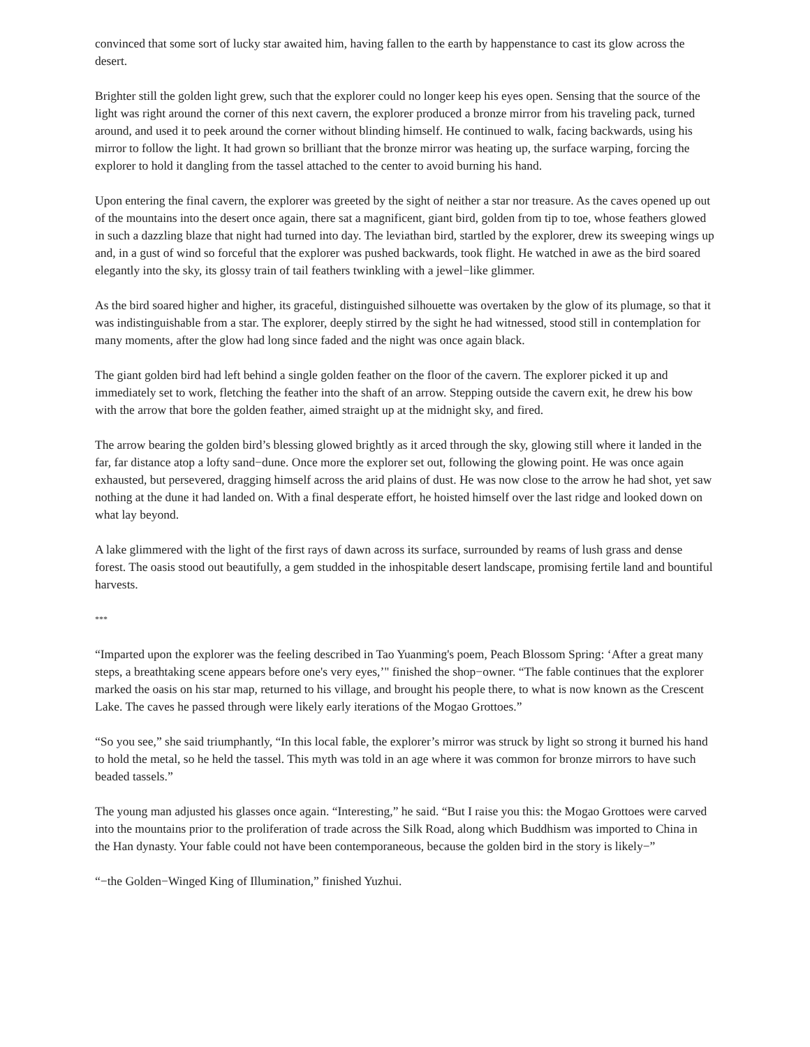convinced that some sort of lucky star awaited him, having fallen to the earth by happenstance to cast its glow across the desert.
Brighter still the golden light grew, such that the explorer could no longer keep his eyes open. Sensing that the source of the light was right around the corner of this next cavern, the explorer produced a bronze mirror from his traveling pack, turned around, and used it to peek around the corner without blinding himself. He continued to walk, facing backwards, using his mirror to follow the light. It had grown so brilliant that the bronze mirror was heating up, the surface warping, forcing the explorer to hold it dangling from the tassel attached to the center to avoid burning his hand.
Upon entering the final cavern, the explorer was greeted by the sight of neither a star nor treasure. As the caves opened up out of the mountains into the desert once again, there sat a magnificent, giant bird, golden from tip to toe, whose feathers glowed in such a dazzling blaze that night had turned into day. The leviathan bird, startled by the explorer, drew its sweeping wings up and, in a gust of wind so forceful that the explorer was pushed backwards, took flight. He watched in awe as the bird soared elegantly into the sky, its glossy train of tail feathers twinkling with a jewel−like glimmer.
As the bird soared higher and higher, its graceful, distinguished silhouette was overtaken by the glow of its plumage, so that it was indistinguishable from a star. The explorer, deeply stirred by the sight he had witnessed, stood still in contemplation for many moments, after the glow had long since faded and the night was once again black.
The giant golden bird had left behind a single golden feather on the floor of the cavern. The explorer picked it up and immediately set to work, fletching the feather into the shaft of an arrow. Stepping outside the cavern exit, he drew his bow with the arrow that bore the golden feather, aimed straight up at the midnight sky, and fired.
The arrow bearing the golden bird’s blessing glowed brightly as it arced through the sky, glowing still where it landed in the far, far distance atop a lofty sand−dune. Once more the explorer set out, following the glowing point. He was once again exhausted, but persevered, dragging himself across the arid plains of dust. He was now close to the arrow he had shot, yet saw nothing at the dune it had landed on. With a final desperate effort, he hoisted himself over the last ridge and looked down on what lay beyond.
A lake glimmered with the light of the first rays of dawn across its surface, surrounded by reams of lush grass and dense forest. The oasis stood out beautifully, a gem studded in the inhospitable desert landscape, promising fertile land and bountiful harvests.
***
“Imparted upon the explorer was the feeling described in Tao Yuanming's poem, Peach Blossom Spring: ‘After a great many steps, a breathtaking scene appears before one's very eyes,’" finished the shop−owner. “The fable continues that the explorer marked the oasis on his star map, returned to his village, and brought his people there, to what is now known as the Crescent Lake. The caves he passed through were likely early iterations of the Mogao Grottoes.”
“So you see,” she said triumphantly, “In this local fable, the explorer’s mirror was struck by light so strong it burned his hand to hold the metal, so he held the tassel. This myth was told in an age where it was common for bronze mirrors to have such beaded tassels.”
The young man adjusted his glasses once again. “Interesting,” he said. “But I raise you this: the Mogao Grottoes were carved into the mountains prior to the proliferation of trade across the Silk Road, along which Buddhism was imported to China in the Han dynasty. Your fable could not have been contemporaneous, because the golden bird in the story is likely−”
“−the Golden−Winged King of Illumination,” finished Yuzhui.